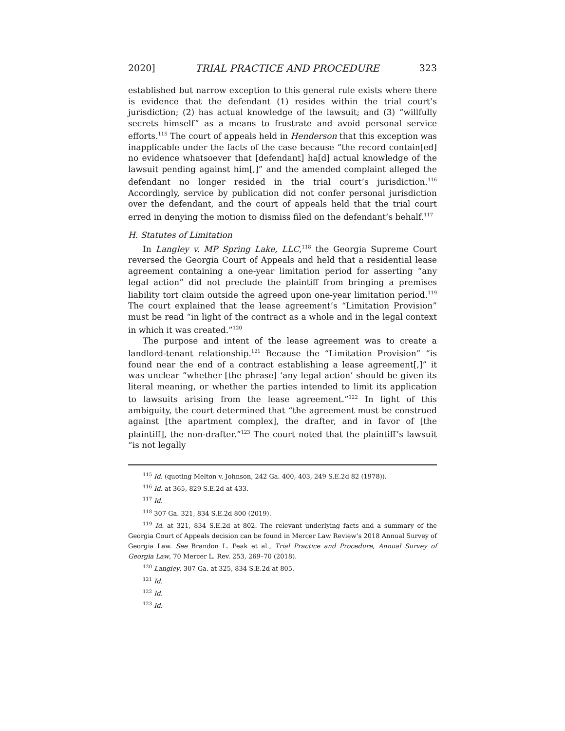2020] TRIAL PRACTICE AND PROCEDURE 323
established but narrow exception to this general rule exists where there is evidence that the defendant (1) resides within the trial court’s jurisdiction; (2) has actual knowledge of the lawsuit; and (3) “willfully secrets himself” as a means to frustrate and avoid personal service efforts.<sup>115</sup> The court of appeals held in Henderson that this exception was inapplicable under the facts of the case because “the record contain[ed] no evidence whatsoever that [defendant] ha[d] actual knowledge of the lawsuit pending against him[,]” and the amended complaint alleged the defendant no longer resided in the trial court’s jurisdiction.<sup>116</sup> Accordingly, service by publication did not confer personal jurisdiction over the defendant, and the court of appeals held that the trial court erred in denying the motion to dismiss filed on the defendant’s behalf.<sup>117</sup>
H. Statutes of Limitation
In Langley v. MP Spring Lake, LLC,<sup>118</sup> the Georgia Supreme Court reversed the Georgia Court of Appeals and held that a residential lease agreement containing a one-year limitation period for asserting “any legal action” did not preclude the plaintiff from bringing a premises liability tort claim outside the agreed upon one-year limitation period.<sup>119</sup> The court explained that the lease agreement’s “Limitation Provision” must be read “in light of the contract as a whole and in the legal context in which it was created.”<sup>120</sup>
The purpose and intent of the lease agreement was to create a landlord-tenant relationship.<sup>121</sup> Because the “Limitation Provision” “is found near the end of a contract establishing a lease agreement[,]” it was unclear “whether [the phrase] ‘any legal action’ should be given its literal meaning, or whether the parties intended to limit its application to lawsuits arising from the lease agreement.”<sup>122</sup> In light of this ambiguity, the court determined that “the agreement must be construed against [the apartment complex], the drafter, and in favor of [the plaintiff], the non-drafter.”<sup>123</sup> The court noted that the plaintiff’s lawsuit “is not legally
<sup>115</sup> Id. (quoting Melton v. Johnson, 242 Ga. 400, 403, 249 S.E.2d 82 (1978)).
<sup>116</sup> Id. at 365, 829 S.E.2d at 433.
<sup>117</sup> Id.
<sup>118</sup> 307 Ga. 321, 834 S.E.2d 800 (2019).
<sup>119</sup> Id. at 321, 834 S.E.2d at 802. The relevant underlying facts and a summary of the Georgia Court of Appeals decision can be found in Mercer Law Review’s 2018 Annual Survey of Georgia Law. See Brandon L. Peak et al., Trial Practice and Procedure, Annual Survey of Georgia Law, 70 Mercer L. Rev. 253, 269–70 (2018).
<sup>120</sup> Langley, 307 Ga. at 325, 834 S.E.2d at 805.
<sup>121</sup> Id.
<sup>122</sup> Id.
<sup>123</sup> Id.